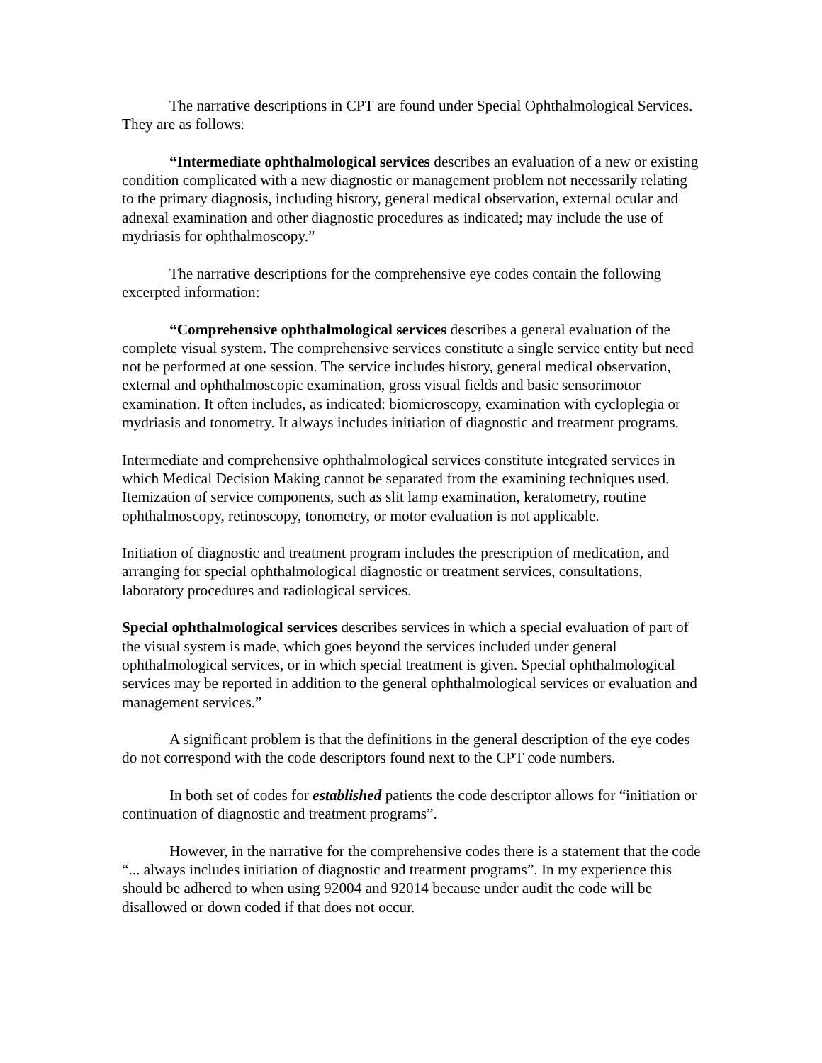The narrative descriptions in CPT are found under Special Ophthalmological Services. They are as follows:
“Intermediate ophthalmological services describes an evaluation of a new or existing condition complicated with a new diagnostic or management problem not necessarily relating to the primary diagnosis, including history, general medical observation, external ocular and adnexal examination and other diagnostic procedures as indicated; may include the use of mydriasis for ophthalmoscopy.”
The narrative descriptions for the comprehensive eye codes contain the following excerpted information:
“Comprehensive ophthalmological services describes a general evaluation of the complete visual system. The comprehensive services constitute a single service entity but need not be performed at one session. The service includes history, general medical observation, external and ophthalmoscopic examination, gross visual fields and basic sensorimotor examination. It often includes, as indicated: biomicroscopy, examination with cycloplegia or mydriasis and tonometry. It always includes initiation of diagnostic and treatment programs.
Intermediate and comprehensive ophthalmological services constitute integrated services in which Medical Decision Making cannot be separated from the examining techniques used. Itemization of service components, such as slit lamp examination, keratometry, routine ophthalmoscopy, retinoscopy, tonometry, or motor evaluation is not applicable.
Initiation of diagnostic and treatment program includes the prescription of medication, and arranging for special ophthalmological diagnostic or treatment services, consultations, laboratory procedures and radiological services.
Special ophthalmological services describes services in which a special evaluation of part of the visual system is made, which goes beyond the services included under general ophthalmological services, or in which special treatment is given. Special ophthalmological services may be reported in addition to the general ophthalmological services or evaluation and management services.”
A significant problem is that the definitions in the general description of the eye codes do not correspond with the code descriptors found next to the CPT code numbers.
In both set of codes for established patients the code descriptor allows for “initiation or continuation of diagnostic and treatment programs”.
However, in the narrative for the comprehensive codes there is a statement that the code “... always includes initiation of diagnostic and treatment programs”. In my experience this should be adhered to when using 92004 and 92014 because under audit the code will be disallowed or down coded if that does not occur.